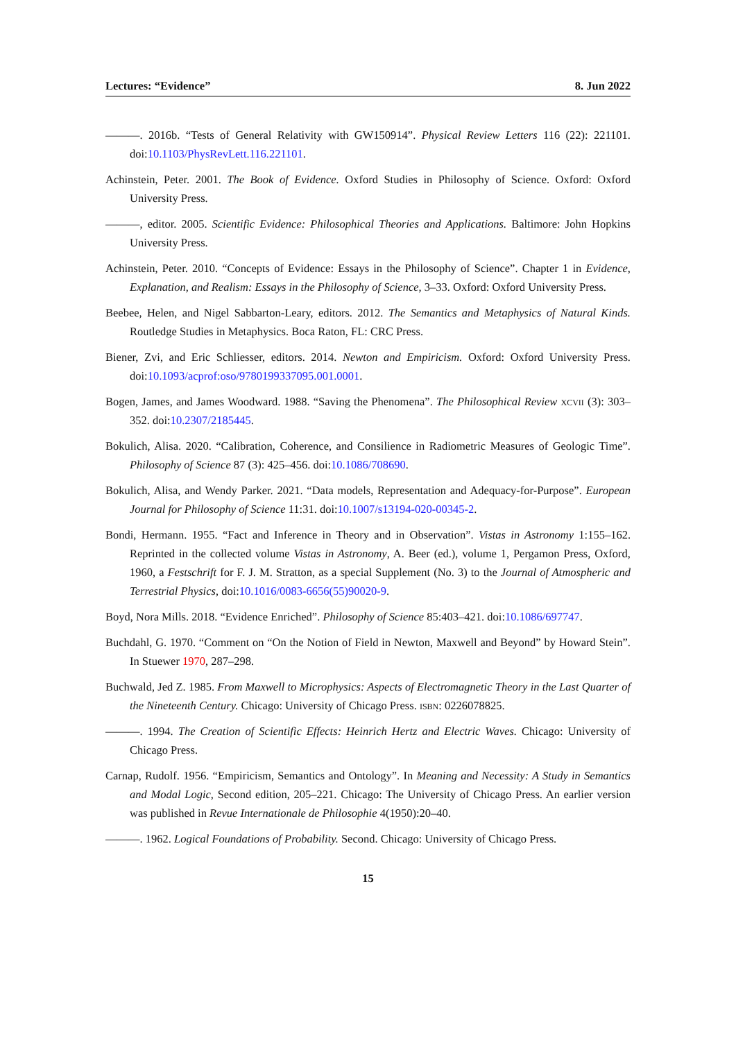Lectures: “Evidence” 8. Jun 2022
———. 2016b. “Tests of General Relativity with GW150914”. Physical Review Letters 116 (22): 221101. doi:10.1103/PhysRevLett.116.221101.
Achinstein, Peter. 2001. The Book of Evidence. Oxford Studies in Philosophy of Science. Oxford: Oxford University Press.
———, editor. 2005. Scientific Evidence: Philosophical Theories and Applications. Baltimore: John Hopkins University Press.
Achinstein, Peter. 2010. “Concepts of Evidence: Essays in the Philosophy of Science”. Chapter 1 in Evidence, Explanation, and Realism: Essays in the Philosophy of Science, 3–33. Oxford: Oxford University Press.
Beebee, Helen, and Nigel Sabbarton-Leary, editors. 2012. The Semantics and Metaphysics of Natural Kinds. Routledge Studies in Metaphysics. Boca Raton, FL: CRC Press.
Biener, Zvi, and Eric Schliesser, editors. 2014. Newton and Empiricism. Oxford: Oxford University Press. doi:10.1093/acprof:oso/9780199337095.001.0001.
Bogen, James, and James Woodward. 1988. “Saving the Phenomena”. The Philosophical Review xcvii (3): 303–352. doi:10.2307/2185445.
Bokulich, Alisa. 2020. “Calibration, Coherence, and Consilience in Radiometric Measures of Geologic Time”. Philosophy of Science 87 (3): 425–456. doi:10.1086/708690.
Bokulich, Alisa, and Wendy Parker. 2021. “Data models, Representation and Adequacy-for-Purpose”. European Journal for Philosophy of Science 11:31. doi:10.1007/s13194-020-00345-2.
Bondi, Hermann. 1955. “Fact and Inference in Theory and in Observation”. Vistas in Astronomy 1:155–162. Reprinted in the collected volume Vistas in Astronomy, A. Beer (ed.), volume 1, Pergamon Press, Oxford, 1960, a Festschrift for F. J. M. Stratton, as a special Supplement (No. 3) to the Journal of Atmospheric and Terrestrial Physics, doi:10.1016/0083-6656(55)90020-9.
Boyd, Nora Mills. 2018. “Evidence Enriched”. Philosophy of Science 85:403–421. doi:10.1086/697747.
Buchdahl, G. 1970. “Comment on “On the Notion of Field in Newton, Maxwell and Beyond” by Howard Stein”. In Stuewer 1970, 287–298.
Buchwald, Jed Z. 1985. From Maxwell to Microphysics: Aspects of Electromagnetic Theory in the Last Quarter of the Nineteenth Century. Chicago: University of Chicago Press. isbn: 0226078825.
———. 1994. The Creation of Scientific Effects: Heinrich Hertz and Electric Waves. Chicago: University of Chicago Press.
Carnap, Rudolf. 1956. “Empiricism, Semantics and Ontology”. In Meaning and Necessity: A Study in Semantics and Modal Logic, Second edition, 205–221. Chicago: The University of Chicago Press. An earlier version was published in Revue Internationale de Philosophie 4(1950):20–40.
———. 1962. Logical Foundations of Probability. Second. Chicago: University of Chicago Press.
15